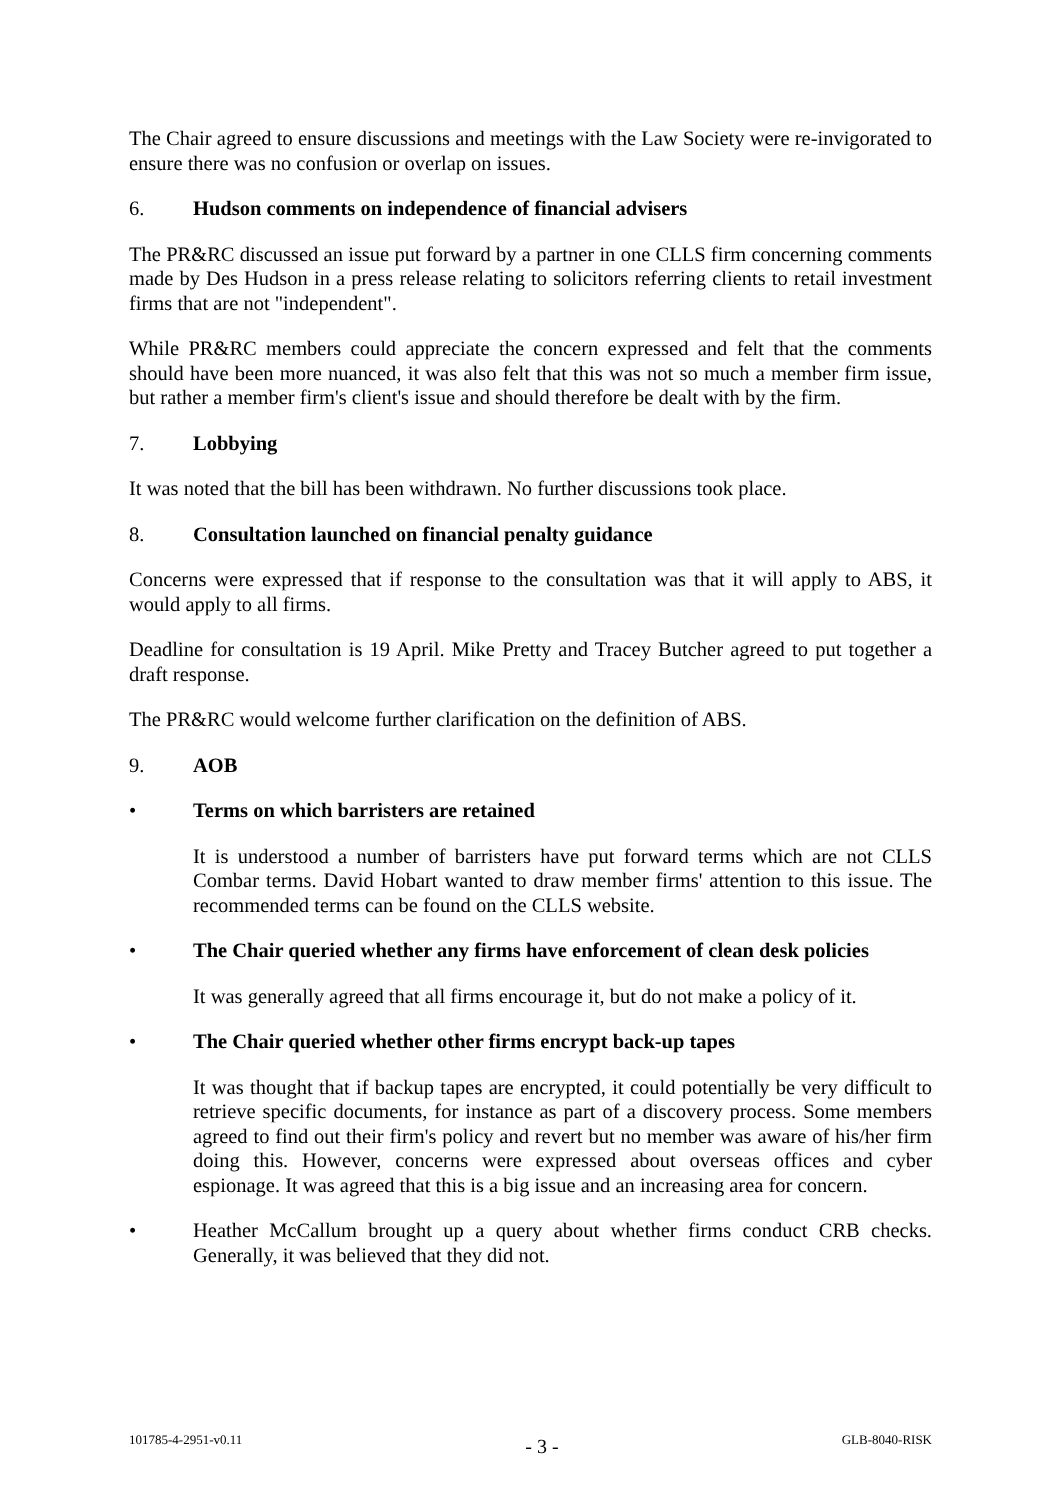The Chair agreed to ensure discussions and meetings with the Law Society were re-invigorated to ensure there was no confusion or overlap on issues.
6. Hudson comments on independence of financial advisers
The PR&RC discussed an issue put forward by a partner in one CLLS firm concerning comments made by Des Hudson in a press release relating to solicitors referring clients to retail investment firms that are not "independent".
While PR&RC members could appreciate the concern expressed and felt that the comments should have been more nuanced, it was also felt that this was not so much a member firm issue, but rather a member firm's client's issue and should therefore be dealt with by the firm.
7. Lobbying
It was noted that the bill has been withdrawn. No further discussions took place.
8. Consultation launched on financial penalty guidance
Concerns were expressed that if response to the consultation was that it will apply to ABS, it would apply to all firms.
Deadline for consultation is 19 April. Mike Pretty and Tracey Butcher agreed to put together a draft response.
The PR&RC would welcome further clarification on the definition of ABS.
9. AOB
• Terms on which barristers are retained
It is understood a number of barristers have put forward terms which are not CLLS Combar terms. David Hobart wanted to draw member firms' attention to this issue. The recommended terms can be found on the CLLS website.
• The Chair queried whether any firms have enforcement of clean desk policies
It was generally agreed that all firms encourage it, but do not make a policy of it.
• The Chair queried whether other firms encrypt back-up tapes
It was thought that if backup tapes are encrypted, it could potentially be very difficult to retrieve specific documents, for instance as part of a discovery process. Some members agreed to find out their firm's policy and revert but no member was aware of his/her firm doing this. However, concerns were expressed about overseas offices and cyber espionage. It was agreed that this is a big issue and an increasing area for concern.
• Heather McCallum brought up a query about whether firms conduct CRB checks. Generally, it was believed that they did not.
101785-4-2951-v0.11 - 3 - GLB-8040-RISK